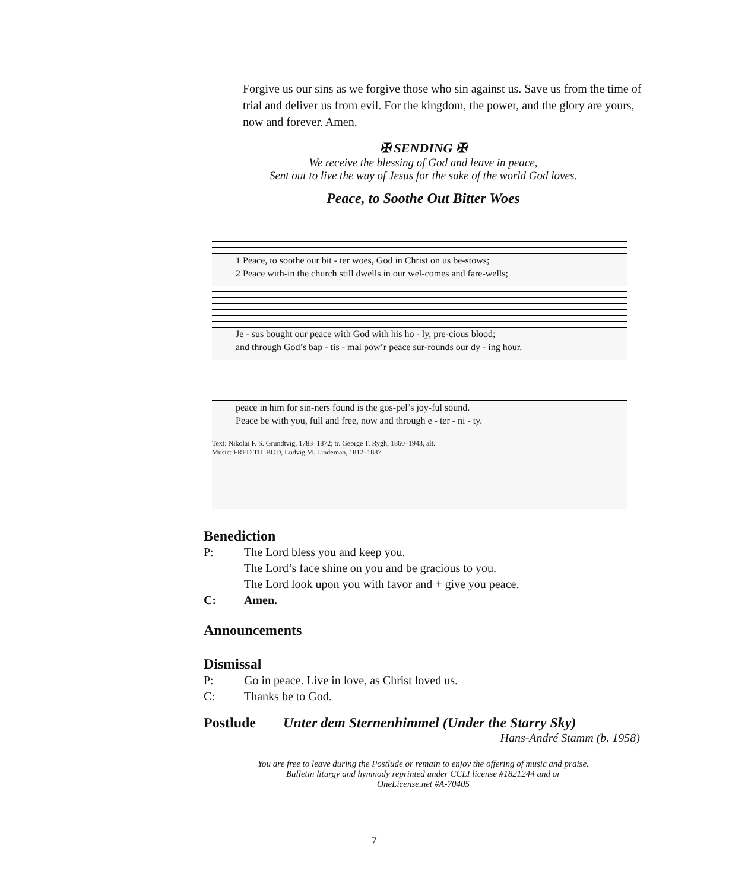Forgive us our sins as we forgive those who sin against us. Save us from the time of trial and deliver us from evil. For the kingdom, the power, and the glory are yours, now and forever. Amen.
✠ SENDING ✠
We receive the blessing of God and leave in peace,
Sent out to live the way of Jesus for the sake of the world God loves.
Peace, to Soothe Out Bitter Woes
1 Peace, to soothe our bit - ter woes, God in Christ on us be-stows;
2 Peace with-in the church still dwells in our wel-comes and fare-wells;
Je - sus bought our peace with God with his ho - ly, pre-cious blood;
and through God’s bap - tis - mal pow’r peace sur-rounds our dy - ing hour.
peace in him for sin-ners found is the gos-pel’s joy-ful sound.
Peace be with you, full and free, now and through e - ter - ni - ty.
Text: Nikolai F. S. Grundtvig, 1783–1872; tr. George T. Rygh, 1860–1943, alt.
Music: FRED TIL BOD, Ludvig M. Lindeman, 1812–1887
Benediction
P: The Lord bless you and keep you.
The Lord’s face shine on you and be gracious to you.
The Lord look upon you with favor and + give you peace.
C: Amen.
Announcements
Dismissal
P: Go in peace. Live in love, as Christ loved us.
C: Thanks be to God.
Postlude Unter dem Sternenhimmel (Under the Starry Sky)
Hans-André Stamm (b. 1958)
You are free to leave during the Postlude or remain to enjoy the offering of music and praise.
Bulletin liturgy and hymnody reprinted under CCLI license #1821244 and or
OneLicense.net #A-70405
7